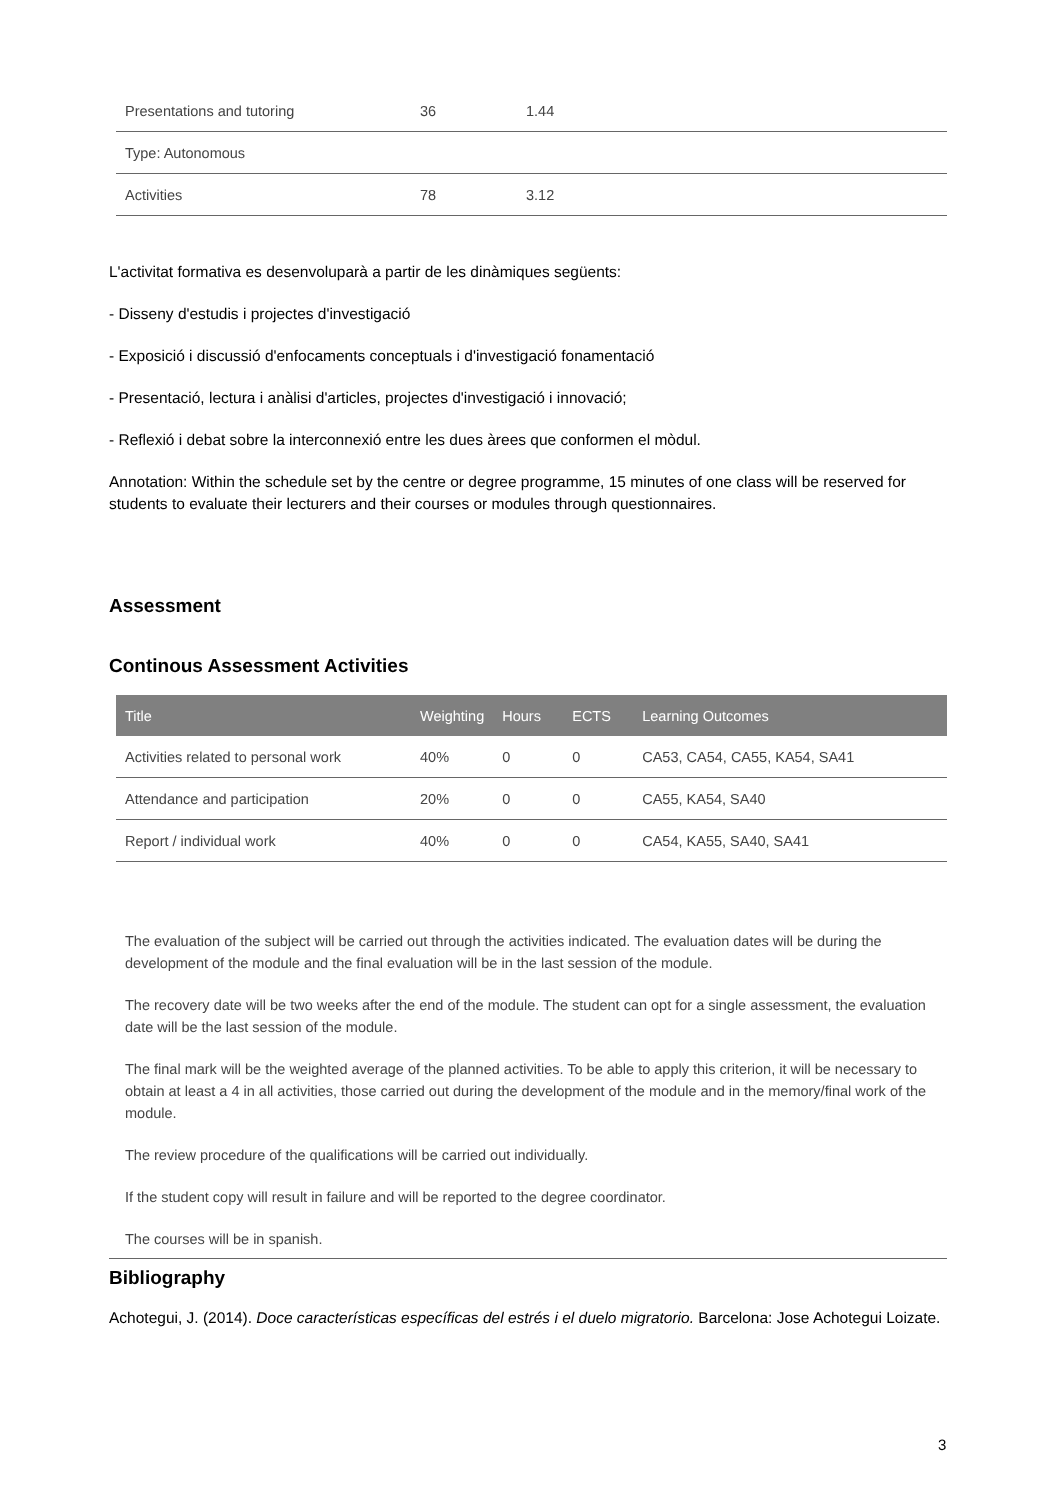| Presentations and tutoring | 36 | 1.44 |
| Type: Autonomous | | |
| Activities | 78 | 3.12 |
L'activitat formativa es desenvoluparà a partir de les dinàmiques següents:
- Disseny d'estudis i projectes d'investigació
- Exposició i discussió d'enfocaments conceptuals i d'investigació fonamentació
- Presentació, lectura i anàlisi d'articles, projectes d'investigació i innovació;
- Reflexió i debat sobre la interconnexió entre les dues àrees que conformen el mòdul.
Annotation: Within the schedule set by the centre or degree programme, 15 minutes of one class will be reserved for students to evaluate their lecturers and their courses or modules through questionnaires.
Assessment
Continous Assessment Activities
| Title | Weighting | Hours | ECTS | Learning Outcomes |
| --- | --- | --- | --- | --- |
| Activities related to personal work | 40% | 0 | 0 | CA53, CA54, CA55, KA54, SA41 |
| Attendance and participation | 20% | 0 | 0 | CA55, KA54, SA40 |
| Report / individual work | 40% | 0 | 0 | CA54, KA55, SA40, SA41 |
The evaluation of the subject will be carried out through the activities indicated. The evaluation dates will be during the development of the module and the final evaluation will be in the last session of the module.
The recovery date will be two weeks after the end of the module. The student can opt for a single assessment, the evaluation date will be the last session of the module.
The final mark will be the weighted average of the planned activities. To be able to apply this criterion, it will be necessary to obtain at least a 4 in all activities, those carried out during the development of the module and in the memory/final work of the module.
The review procedure of the qualifications will be carried out individually.
If the student copy will result in failure and will be reported to the degree coordinator.
The courses will be in spanish.
Bibliography
Achotegui, J. (2014). Doce características específicas del estrés i el duelo migratorio. Barcelona: Jose Achotegui Loizate.
3